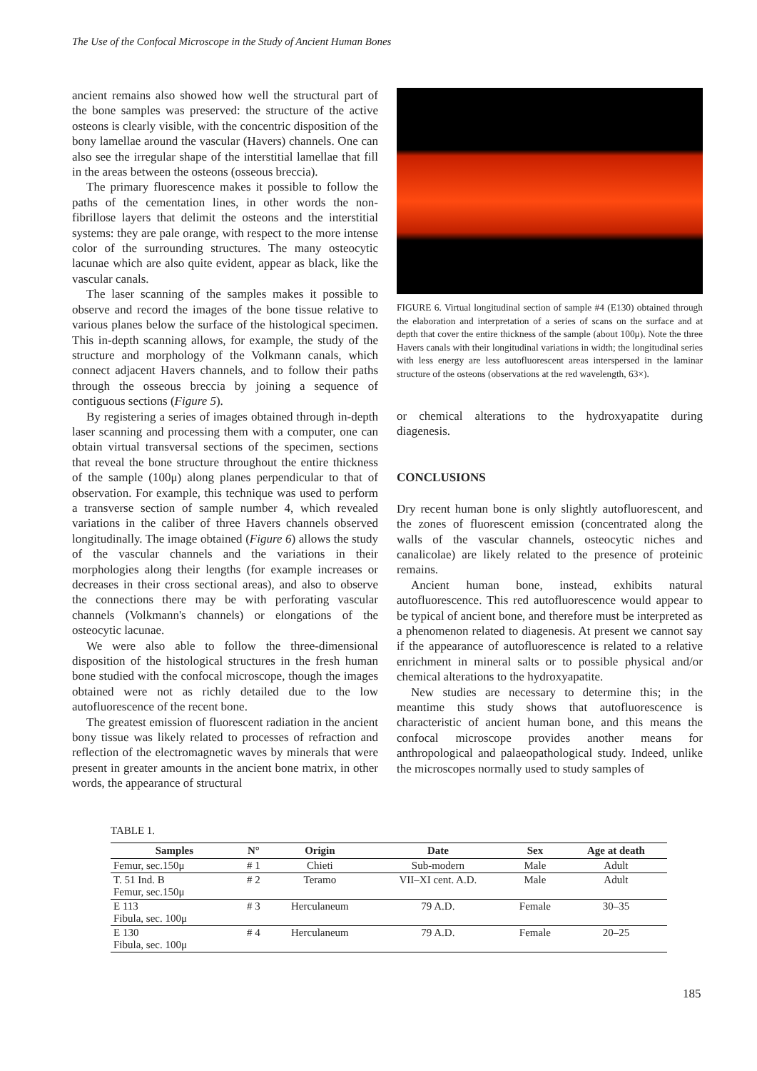The Use of the Confocal Microscope in the Study of Ancient Human Bones
ancient remains also showed how well the structural part of the bone samples was preserved: the structure of the active osteons is clearly visible, with the concentric disposition of the bony lamellae around the vascular (Havers) channels. One can also see the irregular shape of the interstitial lamellae that fill in the areas between the osteons (osseous breccia).
The primary fluorescence makes it possible to follow the paths of the cementation lines, in other words the non-fibrillose layers that delimit the osteons and the interstitial systems: they are pale orange, with respect to the more intense color of the surrounding structures. The many osteocytic lacunae which are also quite evident, appear as black, like the vascular canals.
The laser scanning of the samples makes it possible to observe and record the images of the bone tissue relative to various planes below the surface of the histological specimen. This in-depth scanning allows, for example, the study of the structure and morphology of the Volkmann canals, which connect adjacent Havers channels, and to follow their paths through the osseous breccia by joining a sequence of contiguous sections (Figure 5).
By registering a series of images obtained through in-depth laser scanning and processing them with a computer, one can obtain virtual transversal sections of the specimen, sections that reveal the bone structure throughout the entire thickness of the sample (100μ) along planes perpendicular to that of observation. For example, this technique was used to perform a transverse section of sample number 4, which revealed variations in the caliber of three Havers channels observed longitudinally. The image obtained (Figure 6) allows the study of the vascular channels and the variations in their morphologies along their lengths (for example increases or decreases in their cross sectional areas), and also to observe the connections there may be with perforating vascular channels (Volkmann's channels) or elongations of the osteocytic lacunae.
We were also able to follow the three-dimensional disposition of the histological structures in the fresh human bone studied with the confocal microscope, though the images obtained were not as richly detailed due to the low autofluorescence of the recent bone.
The greatest emission of fluorescent radiation in the ancient bony tissue was likely related to processes of refraction and reflection of the electromagnetic waves by minerals that were present in greater amounts in the ancient bone matrix, in other words, the appearance of structural
FIGURE 6. Virtual longitudinal section of sample #4 (E130) obtained through the elaboration and interpretation of a series of scans on the surface and at depth that cover the entire thickness of the sample (about 100μ). Note the three Havers canals with their longitudinal variations in width; the longitudinal series with less energy are less autofluorescent areas interspersed in the laminar structure of the osteons (observations at the red wavelength, 63×).
or chemical alterations to the hydroxyapatite during diagenesis.
CONCLUSIONS
Dry recent human bone is only slightly autofluorescent, and the zones of fluorescent emission (concentrated along the walls of the vascular channels, osteocytic niches and canalicolae) are likely related to the presence of proteinic remains.
Ancient human bone, instead, exhibits natural autofluorescence. This red autofluorescence would appear to be typical of ancient bone, and therefore must be interpreted as a phenomenon related to diagenesis. At present we cannot say if the appearance of autofluorescence is related to a relative enrichment in mineral salts or to possible physical and/or chemical alterations to the hydroxyapatite.
New studies are necessary to determine this; in the meantime this study shows that autofluorescence is characteristic of ancient human bone, and this means the confocal microscope provides another means for anthropological and palaeopathological study. Indeed, unlike the microscopes normally used to study samples of
TABLE 1.
| Samples | N° | Origin | Date | Sex | Age at death |
| --- | --- | --- | --- | --- | --- |
| Femur, sec.150μ | # 1 | Chieti | Sub-modern | Male | Adult |
| T. 51 Ind. B Femur, sec.150μ | # 2 | Teramo | VII–XI cent. A.D. | Male | Adult |
| E 113 Fibula, sec. 100μ | # 3 | Herculaneum | 79 A.D. | Female | 30–35 |
| E 130 Fibula, sec. 100μ | # 4 | Herculaneum | 79 A.D. | Female | 20–25 |
185